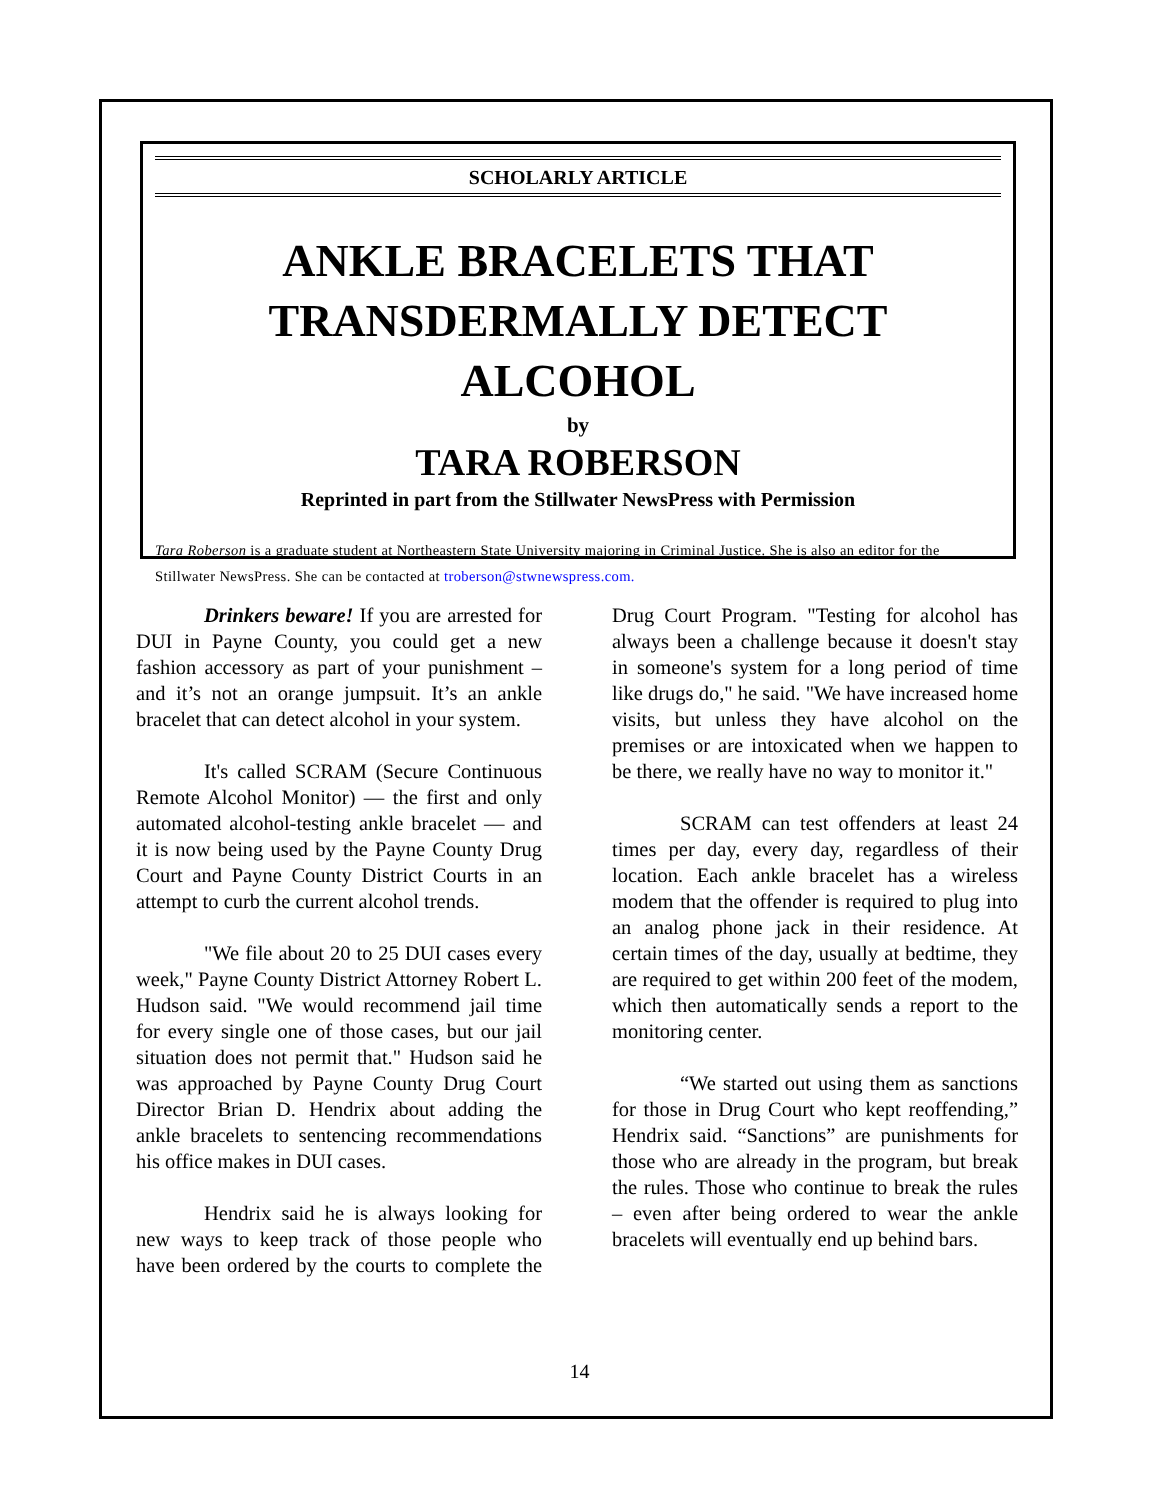SCHOLARLY ARTICLE
ANKLE BRACELETS THAT TRANSDERMALLY DETECT ALCOHOL
by
TARA ROBERSON
Reprinted in part from the Stillwater NewsPress with Permission
Tara Roberson is a graduate student at Northeastern State University majoring in Criminal Justice. She is also an editor for the Stillwater NewsPress. She can be contacted at troberson@stwnewspress.com.
Drinkers beware! If you are arrested for DUI in Payne County, you could get a new fashion accessory as part of your punishment – and it’s not an orange jumpsuit. It’s an ankle bracelet that can detect alcohol in your system.
It's called SCRAM (Secure Continuous Remote Alcohol Monitor) — the first and only automated alcohol-testing ankle bracelet — and it is now being used by the Payne County Drug Court and Payne County District Courts in an attempt to curb the current alcohol trends.
"We file about 20 to 25 DUI cases every week," Payne County District Attorney Robert L. Hudson said. "We would recommend jail time for every single one of those cases, but our jail situation does not permit that." Hudson said he was approached by Payne County Drug Court Director Brian D. Hendrix about adding the ankle bracelets to sentencing recommendations his office makes in DUI cases.
Hendrix said he is always looking for new ways to keep track of those people who have been ordered by the courts to complete the Drug Court Program. "Testing for alcohol has always been a challenge because it doesn't stay in someone's system for a long period of time like drugs do," he said. "We have increased home visits, but unless they have alcohol on the premises or are intoxicated when we happen to be there, we really have no way to monitor it."
SCRAM can test offenders at least 24 times per day, every day, regardless of their location. Each ankle bracelet has a wireless modem that the offender is required to plug into an analog phone jack in their residence. At certain times of the day, usually at bedtime, they are required to get within 200 feet of the modem, which then automatically sends a report to the monitoring center.
“We started out using them as sanctions for those in Drug Court who kept reoffending,” Hendrix said. “Sanctions” are punishments for those who are already in the program, but break the rules. Those who continue to break the rules – even after being ordered to wear the ankle bracelets will eventually end up behind bars.
14